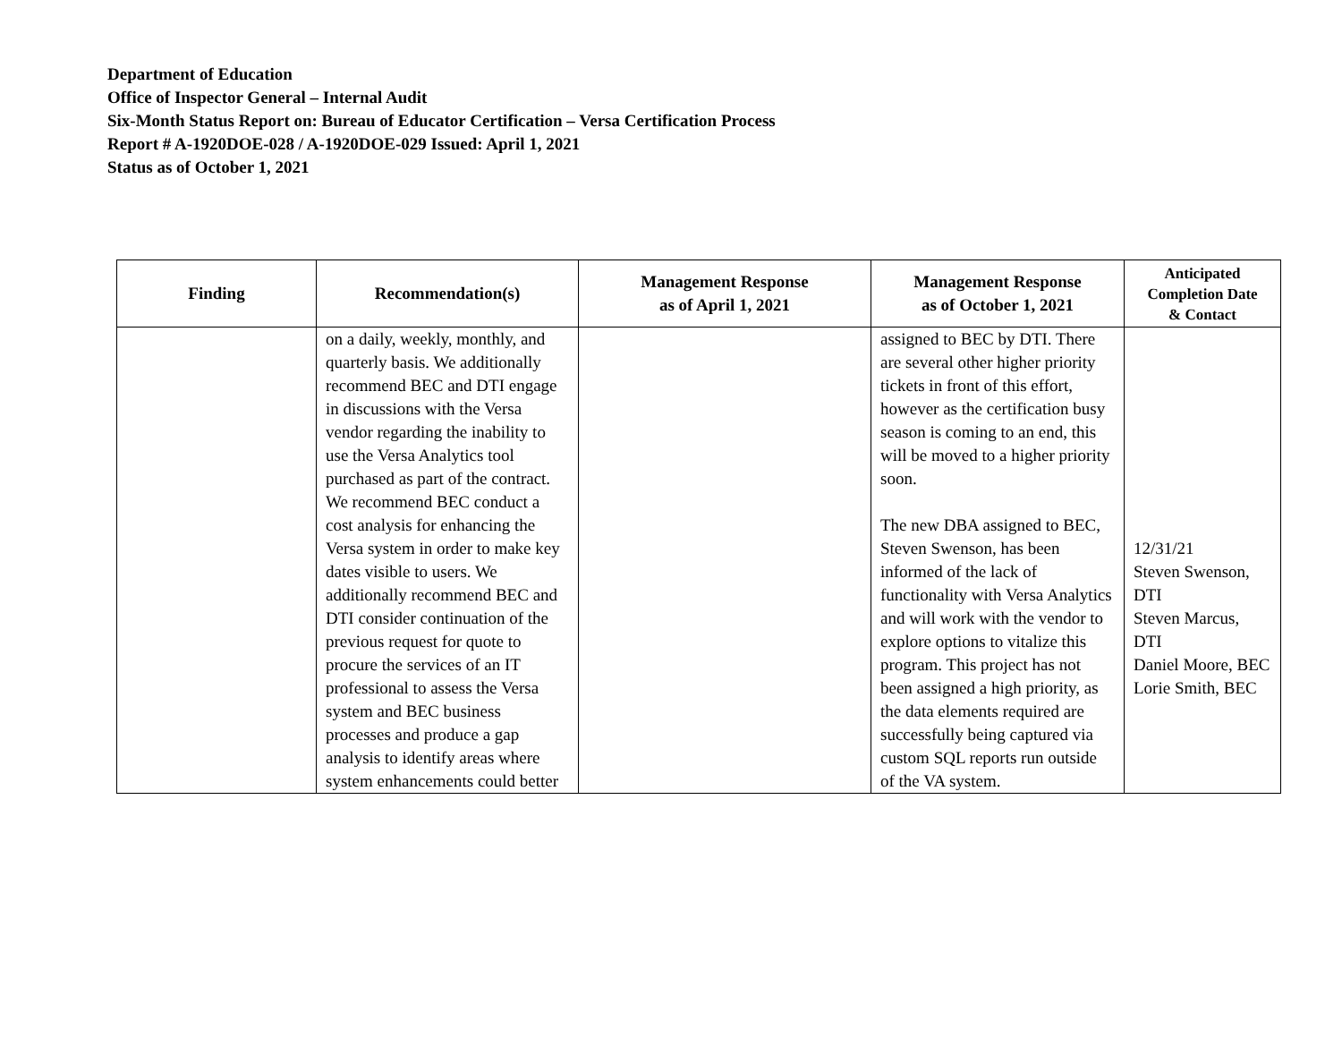Department of Education
Office of Inspector General – Internal Audit
Six-Month Status Report on: Bureau of Educator Certification – Versa Certification Process
Report # A-1920DOE-028 / A-1920DOE-029 Issued: April 1, 2021
Status as of October 1, 2021
| Finding | Recommendation(s) | Management Response as of April 1, 2021 | Management Response as of October 1, 2021 | Anticipated Completion Date & Contact |
| --- | --- | --- | --- | --- |
| | on a daily, weekly, monthly, and quarterly basis. We additionally recommend BEC and DTI engage in discussions with the Versa vendor regarding the inability to use the Versa Analytics tool purchased as part of the contract. We recommend BEC conduct a cost analysis for enhancing the Versa system in order to make key dates visible to users. We additionally recommend BEC and DTI consider continuation of the previous request for quote to procure the services of an IT professional to assess the Versa system and BEC business processes and produce a gap analysis to identify areas where system enhancements could better | | assigned to BEC by DTI. There are several other higher priority tickets in front of this effort, however as the certification busy season is coming to an end, this will be moved to a higher priority soon. The new DBA assigned to BEC, Steven Swenson, has been informed of the lack of functionality with Versa Analytics and will work with the vendor to explore options to vitalize this program. This project has not been assigned a high priority, as the data elements required are successfully being captured via custom SQL reports run outside of the VA system. | 12/31/21 Steven Swenson, DTI Steven Marcus, DTI Daniel Moore, BEC Lorie Smith, BEC |